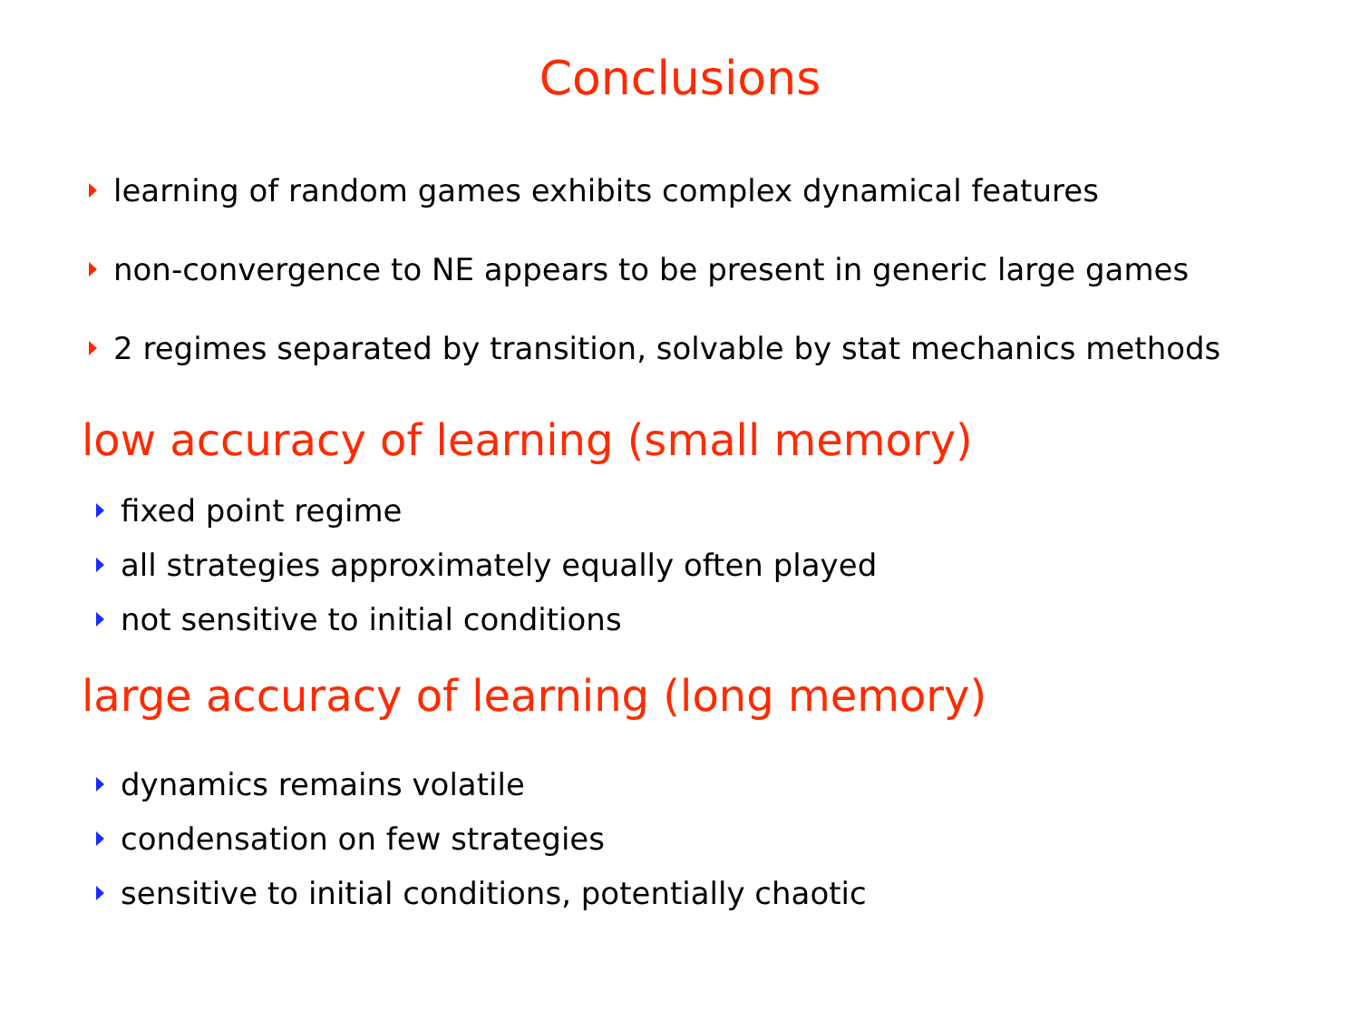Conclusions
learning of random games exhibits complex dynamical features
non-convergence to NE appears to be present in generic large games
2 regimes separated by transition, solvable by stat mechanics methods
low accuracy of learning (small memory)
fixed point regime
all strategies approximately equally often played
not sensitive to initial conditions
large accuracy of learning (long memory)
dynamics remains volatile
condensation on few strategies
sensitive to initial conditions, potentially chaotic